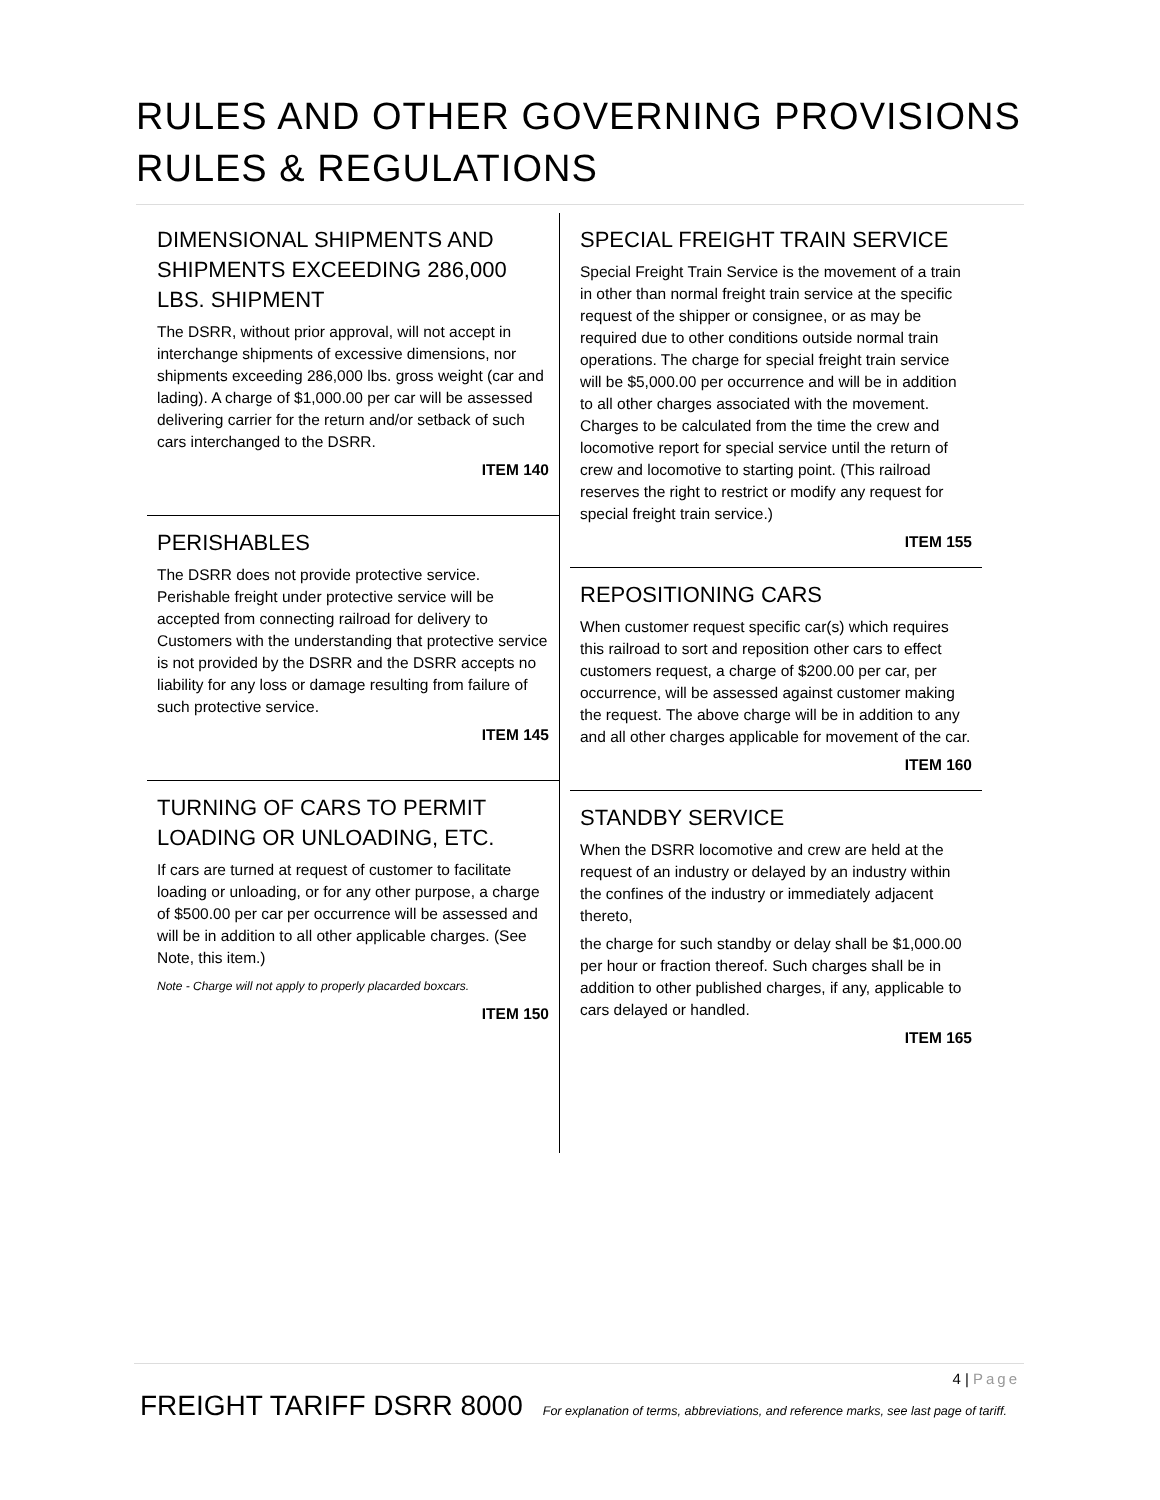RULES AND OTHER GOVERNING PROVISIONS
RULES & REGULATIONS
DIMENSIONAL SHIPMENTS AND SHIPMENTS EXCEEDING 286,000 LBS. SHIPMENT
The DSRR, without prior approval, will not accept in interchange shipments of excessive dimensions, nor shipments exceeding 286,000 lbs. gross weight (car and lading). A charge of $1,000.00 per car will be assessed delivering carrier for the return and/or setback of such cars interchanged to the DSRR.
ITEM 140
PERISHABLES
The DSRR does not provide protective service. Perishable freight under protective service will be accepted from connecting railroad for delivery to Customers with the understanding that protective service is not provided by the DSRR and the DSRR accepts no liability for any loss or damage resulting from failure of such protective service.
ITEM 145
TURNING OF CARS TO PERMIT LOADING OR UNLOADING, ETC.
If cars are turned at request of customer to facilitate loading or unloading, or for any other purpose, a charge of $500.00 per car per occurrence will be assessed and will be in addition to all other applicable charges. (See Note, this item.)
Note - Charge will not apply to properly placarded boxcars.
ITEM 150
SPECIAL FREIGHT TRAIN SERVICE
Special Freight Train Service is the movement of a train in other than normal freight train service at the specific request of the shipper or consignee, or as may be required due to other conditions outside normal train operations. The charge for special freight train service will be $5,000.00 per occurrence and will be in addition to all other charges associated with the movement. Charges to be calculated from the time the crew and locomotive report for special service until the return of crew and locomotive to starting point. (This railroad reserves the right to restrict or modify any request for special freight train service.)
ITEM 155
REPOSITIONING CARS
When customer request specific car(s) which requires this railroad to sort and reposition other cars to effect customers request, a charge of $200.00 per car, per occurrence, will be assessed against customer making the request. The above charge will be in addition to any and all other charges applicable for movement of the car.
ITEM 160
STANDBY SERVICE
When the DSRR locomotive and crew are held at the request of an industry or delayed by an industry within the confines of the industry or immediately adjacent thereto,
the charge for such standby or delay shall be $1,000.00 per hour or fraction thereof. Such charges shall be in addition to other published charges, if any, applicable to cars delayed or handled.
ITEM 165
4 | Page
FREIGHT TARIFF DSRR 8000 For explanation of terms, abbreviations, and reference marks, see last page of tariff.